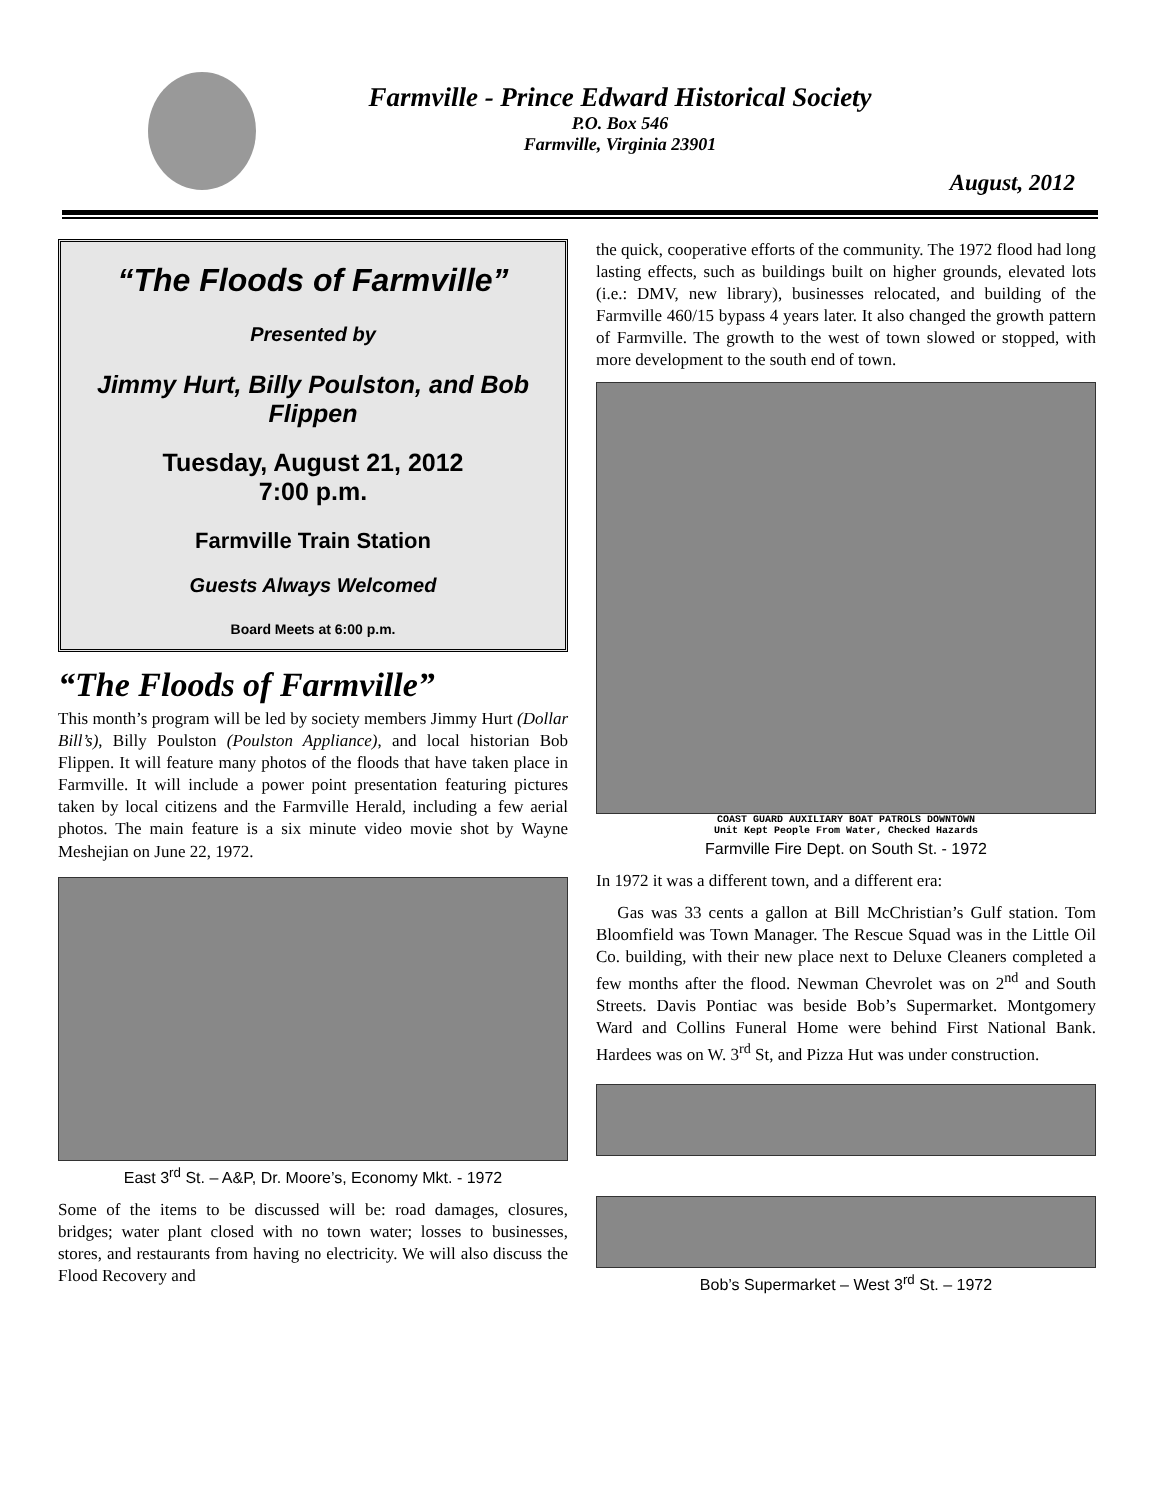Farmville - Prince Edward Historical Society
P.O. Box 546
Farmville, Virginia 23901
August, 2012
“The Floods of Farmville”
Presented by
Jimmy Hurt, Billy Poulston, and Bob Flippen
Tuesday, August 21, 2012
7:00 p.m.
Farmville Train Station
Guests Always Welcomed
Board Meets at 6:00 p.m.
“The Floods of Farmville”
This month’s program will be led by society members Jimmy Hurt (Dollar Bill’s), Billy Poulston (Poulston Appliance), and local historian Bob Flippen. It will feature many photos of the floods that have taken place in Farmville. It will include a power point presentation featuring pictures taken by local citizens and the Farmville Herald, including a few aerial photos. The main feature is a six minute video movie shot by Wayne Meshejian on June 22, 1972.
East 3<sup>rd</sup> St. – A&P, Dr. Moore’s, Economy Mkt. - 1972
Some of the items to be discussed will be: road damages, closures, bridges; water plant closed with no town water; losses to businesses, stores, and restaurants from having no electricity. We will also discuss the Flood Recovery and
the quick, cooperative efforts of the community. The 1972 flood had long lasting effects, such as buildings built on higher grounds, elevated lots (i.e.: DMV, new library), businesses relocated, and building of the Farmville 460/15 bypass 4 years later. It also changed the growth pattern of Farmville. The growth to the west of town slowed or stopped, with more development to the south end of town.
COAST GUARD AUXILIARY BOAT PATROLS DOWNTOWN
Unit Kept People From Water, Checked Hazards
Farmville Fire Dept. on South St. - 1972
In 1972 it was a different town, and a different era:
Gas was 33 cents a gallon at Bill McChristian’s Gulf station. Tom Bloomfield was Town Manager. The Rescue Squad was in the Little Oil Co. building, with their new place next to Deluxe Cleaners completed a few months after the flood. Newman Chevrolet was on 2<sup>nd</sup> and South Streets. Davis Pontiac was beside Bob’s Supermarket. Montgomery Ward and Collins Funeral Home were behind First National Bank. Hardees was on W. 3<sup>rd</sup> St, and Pizza Hut was under construction.
Bob’s Supermarket – West 3<sup>rd</sup> St. – 1972